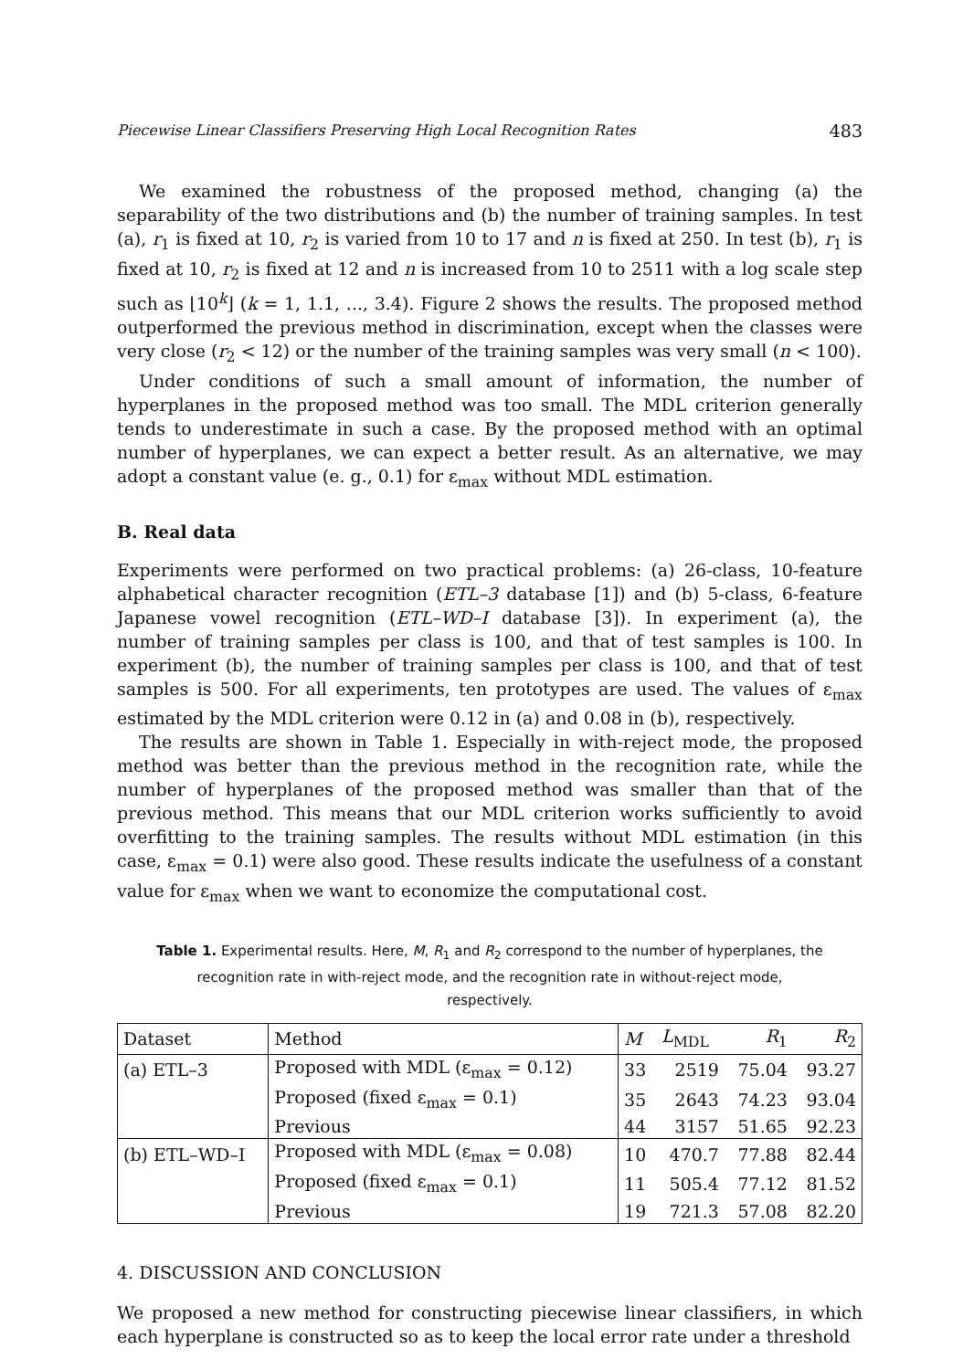Piecewise Linear Classifiers Preserving High Local Recognition Rates 483
We examined the robustness of the proposed method, changing (a) the separability of the two distributions and (b) the number of training samples. In test (a), r<sub>1</sub> is fixed at 10, r<sub>2</sub> is varied from 10 to 17 and n is fixed at 250. In test (b), r<sub>1</sub> is fixed at 10, r<sub>2</sub> is fixed at 12 and n is increased from 10 to 2511 with a log scale step such as ⌊10<sup>k</sup>⌋ (k = 1, 1.1, ..., 3.4). Figure 2 shows the results. The proposed method outperformed the previous method in discrimination, except when the classes were very close (r<sub>2</sub> < 12) or the number of the training samples was very small (n < 100).
Under conditions of such a small amount of information, the number of hyperplanes in the proposed method was too small. The MDL criterion generally tends to underestimate in such a case. By the proposed method with an optimal number of hyperplanes, we can expect a better result. As an alternative, we may adopt a constant value (e. g., 0.1) for ε<sub>max</sub> without MDL estimation.
B. Real data
Experiments were performed on two practical problems: (a) 26-class, 10-feature alphabetical character recognition (ETL–3 database [1]) and (b) 5-class, 6-feature Japanese vowel recognition (ETL–WD–I database [3]). In experiment (a), the number of training samples per class is 100, and that of test samples is 100. In experiment (b), the number of training samples per class is 100, and that of test samples is 500. For all experiments, ten prototypes are used. The values of ε<sub>max</sub> estimated by the MDL criterion were 0.12 in (a) and 0.08 in (b), respectively.
The results are shown in Table 1. Especially in with-reject mode, the proposed method was better than the previous method in the recognition rate, while the number of hyperplanes of the proposed method was smaller than that of the previous method. This means that our MDL criterion works sufficiently to avoid overfitting to the training samples. The results without MDL estimation (in this case, ε<sub>max</sub> = 0.1) were also good. These results indicate the usefulness of a constant value for ε<sub>max</sub> when we want to economize the computational cost.
Table 1. Experimental results. Here, M, R<sub>1</sub> and R<sub>2</sub> correspond to the number of hyperplanes, the recognition rate in with-reject mode, and the recognition rate in without-reject mode, respectively.
| Dataset | Method | M | L<sub>MDL</sub> | R<sub>1</sub> | R<sub>2</sub> |
| --- | --- | --- | --- | --- | --- |
| (a) ETL–3 | Proposed with MDL (ε<sub>max</sub> = 0.12) | 33 | 2519 | 75.04 | 93.27 |
| | Proposed (fixed ε<sub>max</sub> = 0.1) | 35 | 2643 | 74.23 | 93.04 |
| | Previous | 44 | 3157 | 51.65 | 92.23 |
| (b) ETL–WD–I | Proposed with MDL (ε<sub>max</sub> = 0.08) | 10 | 470.7 | 77.88 | 82.44 |
| | Proposed (fixed ε<sub>max</sub> = 0.1) | 11 | 505.4 | 77.12 | 81.52 |
| | Previous | 19 | 721.3 | 57.08 | 82.20 |
4. DISCUSSION AND CONCLUSION
We proposed a new method for constructing piecewise linear classifiers, in which each hyperplane is constructed so as to keep the local error rate under a threshold